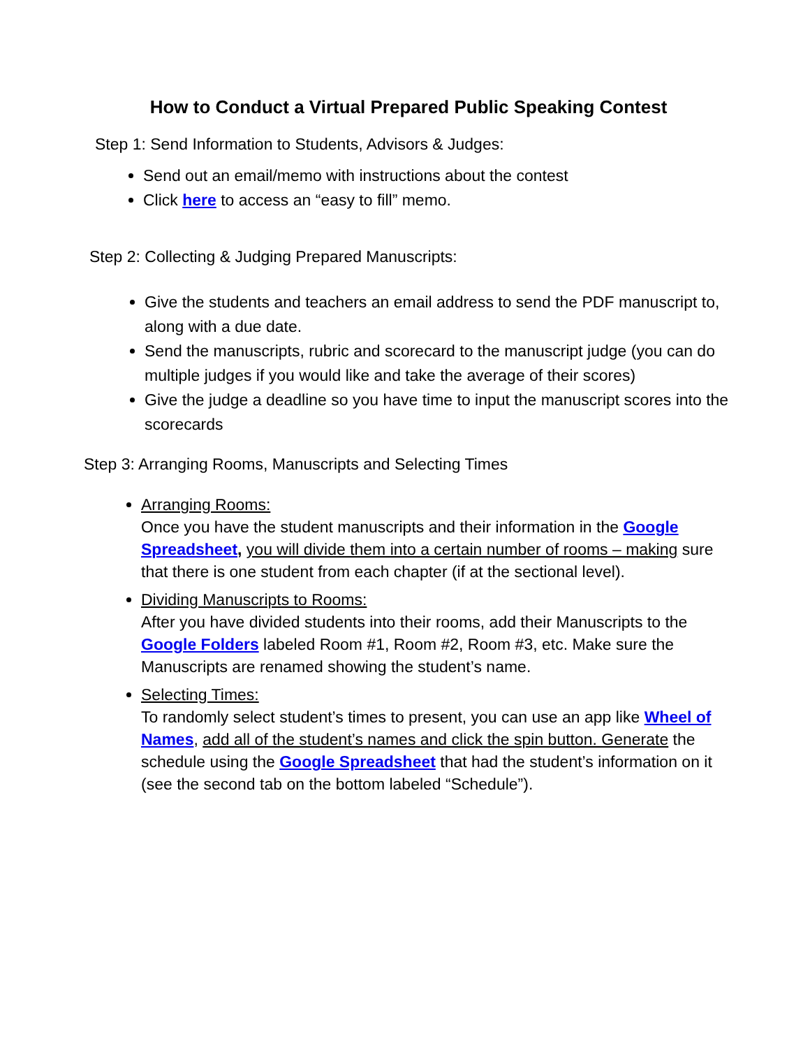How to Conduct a Virtual Prepared Public Speaking Contest
Step 1: Send Information to Students, Advisors & Judges:
Send out an email/memo with instructions about the contest
Click here to access an “easy to fill” memo.
Step 2: Collecting & Judging Prepared Manuscripts:
Give the students and teachers an email address to send the PDF manuscript to, along with a due date.
Send the manuscripts, rubric and scorecard to the manuscript judge (you can do multiple judges if you would like and take the average of their scores)
Give the judge a deadline so you have time to input the manuscript scores into the scorecards
Step 3: Arranging Rooms, Manuscripts and Selecting Times
Arranging Rooms:
Once you have the student manuscripts and their information in the Google Spreadsheet, you will divide them into a certain number of rooms – making sure that there is one student from each chapter (if at the sectional level).
Dividing Manuscripts to Rooms:
After you have divided students into their rooms, add their Manuscripts to the Google Folders labeled Room #1, Room #2, Room #3, etc. Make sure the Manuscripts are renamed showing the student’s name.
Selecting Times:
To randomly select student’s times to present, you can use an app like Wheel of Names, add all of the student’s names and click the spin button. Generate the schedule using the Google Spreadsheet that had the student’s information on it (see the second tab on the bottom labeled “Schedule”).